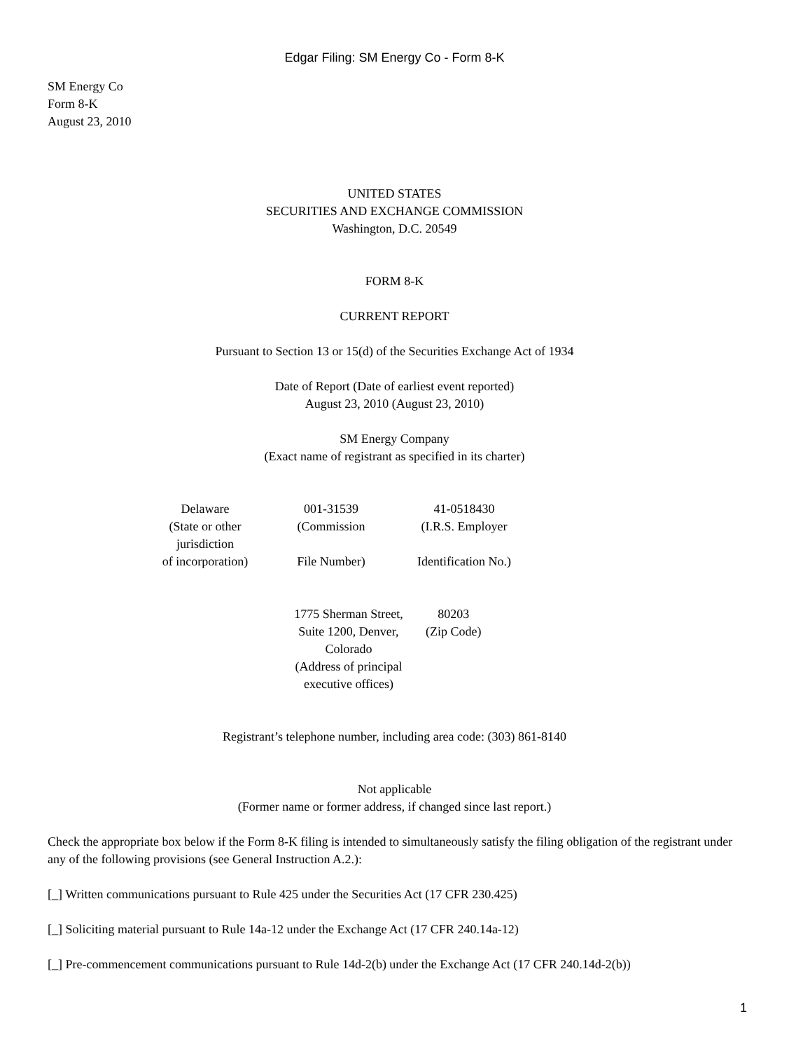Edgar Filing: SM Energy Co - Form 8-K
SM Energy Co
Form 8-K
August 23, 2010
UNITED STATES
SECURITIES AND EXCHANGE COMMISSION
Washington, D.C. 20549
FORM 8-K
CURRENT REPORT
Pursuant to Section 13 or 15(d) of the Securities Exchange Act of 1934
Date of Report (Date of earliest event reported)
August 23, 2010 (August 23, 2010)
SM Energy Company
(Exact name of registrant as specified in its charter)
| Delaware (State or other jurisdiction of incorporation) | 001-31539 (Commission File Number) | 41-0518430 (I.R.S. Employer Identification No.) |
| 1775 Sherman Street, Suite 1200, Denver, Colorado (Address of principal executive offices) | 80203 (Zip Code) |
Registrant’s telephone number, including area code: (303) 861-8140
Not applicable
(Former name or former address, if changed since last report.)
Check the appropriate box below if the Form 8-K filing is intended to simultaneously satisfy the filing obligation of the registrant under any of the following provisions (see General Instruction A.2.):
[_] Written communications pursuant to Rule 425 under the Securities Act (17 CFR 230.425)
[_] Soliciting material pursuant to Rule 14a-12 under the Exchange Act (17 CFR 240.14a-12)
[_] Pre-commencement communications pursuant to Rule 14d-2(b) under the Exchange Act (17 CFR 240.14d-2(b))
1